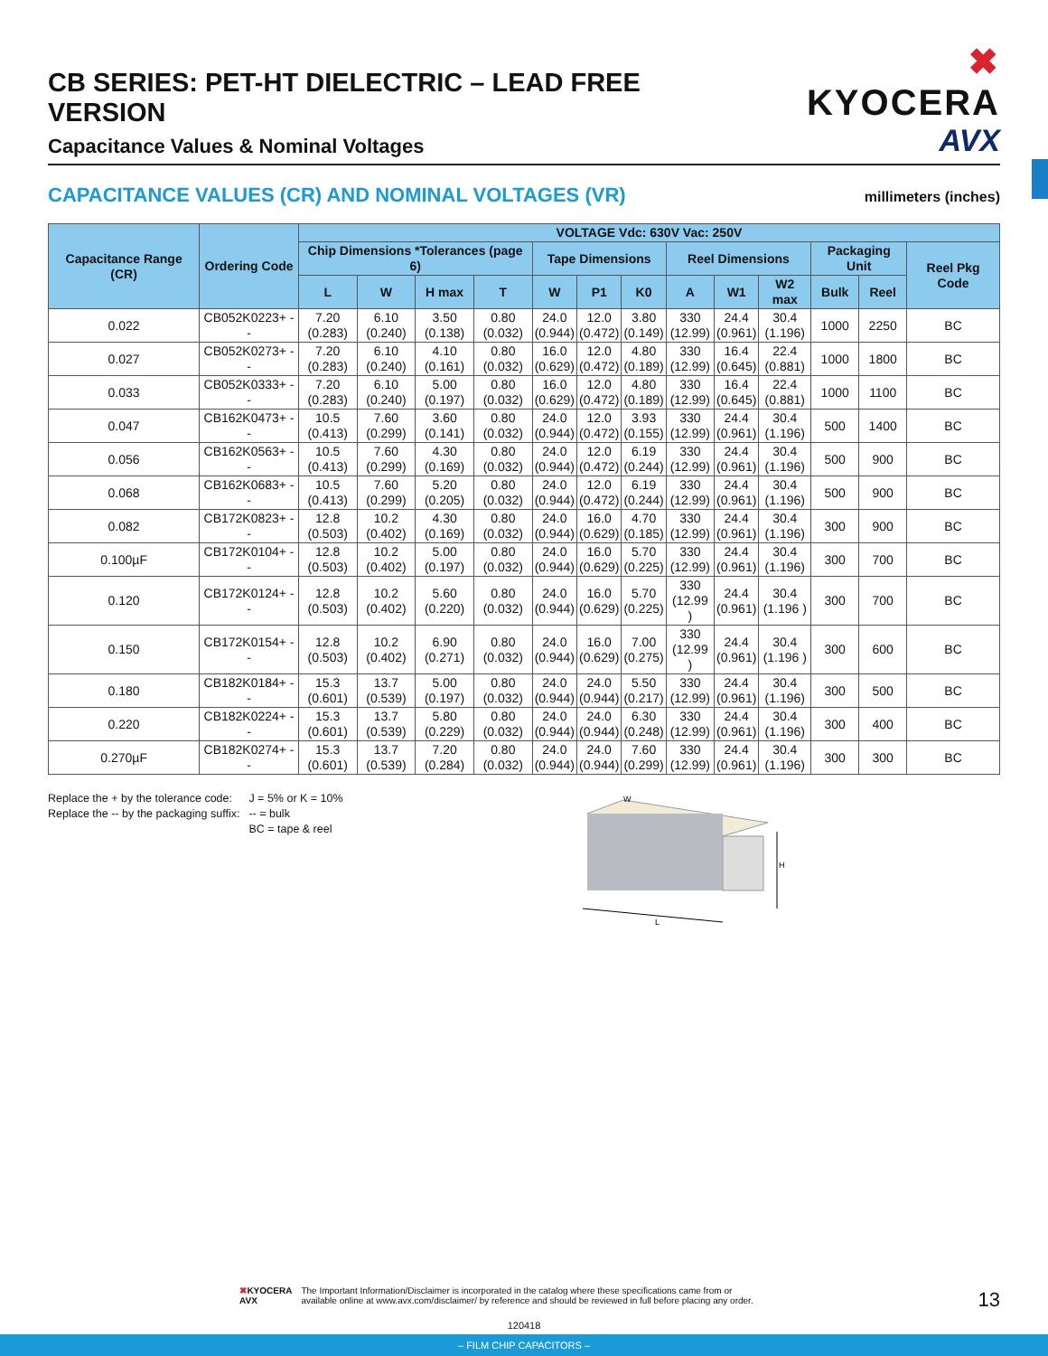CB SERIES: PET-HT DIELECTRIC – LEAD FREE VERSION
Capacitance Values & Nominal Voltages
✖ KYOCERA
AVX
CAPACITANCE VALUES (CR) AND NOMINAL VOLTAGES (VR)
millimeters (inches)
| Capacitance Range (CR) | Ordering Code | VOLTAGE Vdc: 630V Vac: 250V | | | | | | | | | | | | |
| --- | --- | --- | --- | --- | --- | --- | --- | --- | --- | --- | --- | --- | --- | --- |
| | | Chip Dimensions *Tolerances (page 6) | | | | Tape Dimensions | | | Reel Dimensions | | | Packaging Unit | | Reel Pkg Code |
| | | L | W | H max | T | W | P1 | K0 | A | W1 | W2 max | Bulk | Reel | |
| 0.022 | CB052K0223+ -- | 7.20 (0.283) | 6.10 (0.240) | 3.50 (0.138) | 0.80 (0.032) | 24.0 (0.944) | 12.0 (0.472) | 3.80 (0.149) | 330 (12.99) | 24.4 (0.961) | 30.4 (1.196) | 1000 | 2250 | BC |
| 0.027 | CB052K0273+ -- | 7.20 (0.283) | 6.10 (0.240) | 4.10 (0.161) | 0.80 (0.032) | 16.0 (0.629) | 12.0 (0.472) | 4.80 (0.189) | 330 (12.99) | 16.4 (0.645) | 22.4 (0.881) | 1000 | 1800 | BC |
| 0.033 | CB052K0333+ -- | 7.20 (0.283) | 6.10 (0.240) | 5.00 (0.197) | 0.80 (0.032) | 16.0 (0.629) | 12.0 (0.472) | 4.80 (0.189) | 330 (12.99) | 16.4 (0.645) | 22.4 (0.881) | 1000 | 1100 | BC |
| 0.047 | CB162K0473+ -- | 10.5 (0.413) | 7.60 (0.299) | 3.60 (0.141) | 0.80 (0.032) | 24.0 (0.944) | 12.0 (0.472) | 3.93 (0.155) | 330 (12.99) | 24.4 (0.961) | 30.4 (1.196) | 500 | 1400 | BC |
| 0.056 | CB162K0563+ -- | 10.5 (0.413) | 7.60 (0.299) | 4.30 (0.169) | 0.80 (0.032) | 24.0 (0.944) | 12.0 (0.472) | 6.19 (0.244) | 330 (12.99) | 24.4 (0.961) | 30.4 (1.196) | 500 | 900 | BC |
| 0.068 | CB162K0683+ -- | 10.5 (0.413) | 7.60 (0.299) | 5.20 (0.205) | 0.80 (0.032) | 24.0 (0.944) | 12.0 (0.472) | 6.19 (0.244) | 330 (12.99) | 24.4 (0.961) | 30.4 (1.196) | 500 | 900 | BC |
| 0.082 | CB172K0823+ -- | 12.8 (0.503) | 10.2 (0.402) | 4.30 (0.169) | 0.80 (0.032) | 24.0 (0.944) | 16.0 (0.629) | 4.70 (0.185) | 330 (12.99) | 24.4 (0.961) | 30.4 (1.196) | 300 | 900 | BC |
| 0.100µF | CB172K0104+ -- | 12.8 (0.503) | 10.2 (0.402) | 5.00 (0.197) | 0.80 (0.032) | 24.0 (0.944) | 16.0 (0.629) | 5.70 (0.225) | 330 (12.99) | 24.4 (0.961) | 30.4 (1.196) | 300 | 700 | BC |
| 0.120 | CB172K0124+ -- | 12.8 (0.503) | 10.2 (0.402) | 5.60 (0.220) | 0.80 (0.032) | 24.0 (0.944) | 16.0 (0.629) | 5.70 (0.225) | 330 (12.99 ) | 24.4 (0.961) | 30.4 (1.196 ) | 300 | 700 | BC |
| 0.150 | CB172K0154+ -- | 12.8 (0.503) | 10.2 (0.402) | 6.90 (0.271) | 0.80 (0.032) | 24.0 (0.944) | 16.0 (0.629) | 7.00 (0.275) | 330 (12.99 ) | 24.4 (0.961) | 30.4 (1.196 ) | 300 | 600 | BC |
| 0.180 | CB182K0184+ -- | 15.3 (0.601) | 13.7 (0.539) | 5.00 (0.197) | 0.80 (0.032) | 24.0 (0.944) | 24.0 (0.944) | 5.50 (0.217) | 330 (12.99) | 24.4 (0.961) | 30.4 (1.196) | 300 | 500 | BC |
| 0.220 | CB182K0224+ -- | 15.3 (0.601) | 13.7 (0.539) | 5.80 (0.229) | 0.80 (0.032) | 24.0 (0.944) | 24.0 (0.944) | 6.30 (0.248) | 330 (12.99) | 24.4 (0.961) | 30.4 (1.196) | 300 | 400 | BC |
| 0.270µF | CB182K0274+ -- | 15.3 (0.601) | 13.7 (0.539) | 7.20 (0.284) | 0.80 (0.032) | 24.0 (0.944) | 24.0 (0.944) | 7.60 (0.299) | 330 (12.99) | 24.4 (0.961) | 30.4 (1.196) | 300 | 300 | BC |
Replace the + by the tolerance code:
Replace the -- by the packaging suffix:
J = 5% or K = 10%
-- = bulk
BC = tape & reel
W
H
L
✖KYOCERA
AVX
The Important Information/Disclaimer is incorporated in the catalog where these specifications came from or
available online at www.avx.com/disclaimer/ by reference and should be reviewed in full before placing any order.
13
120418
– FILM CHIP CAPACITORS –